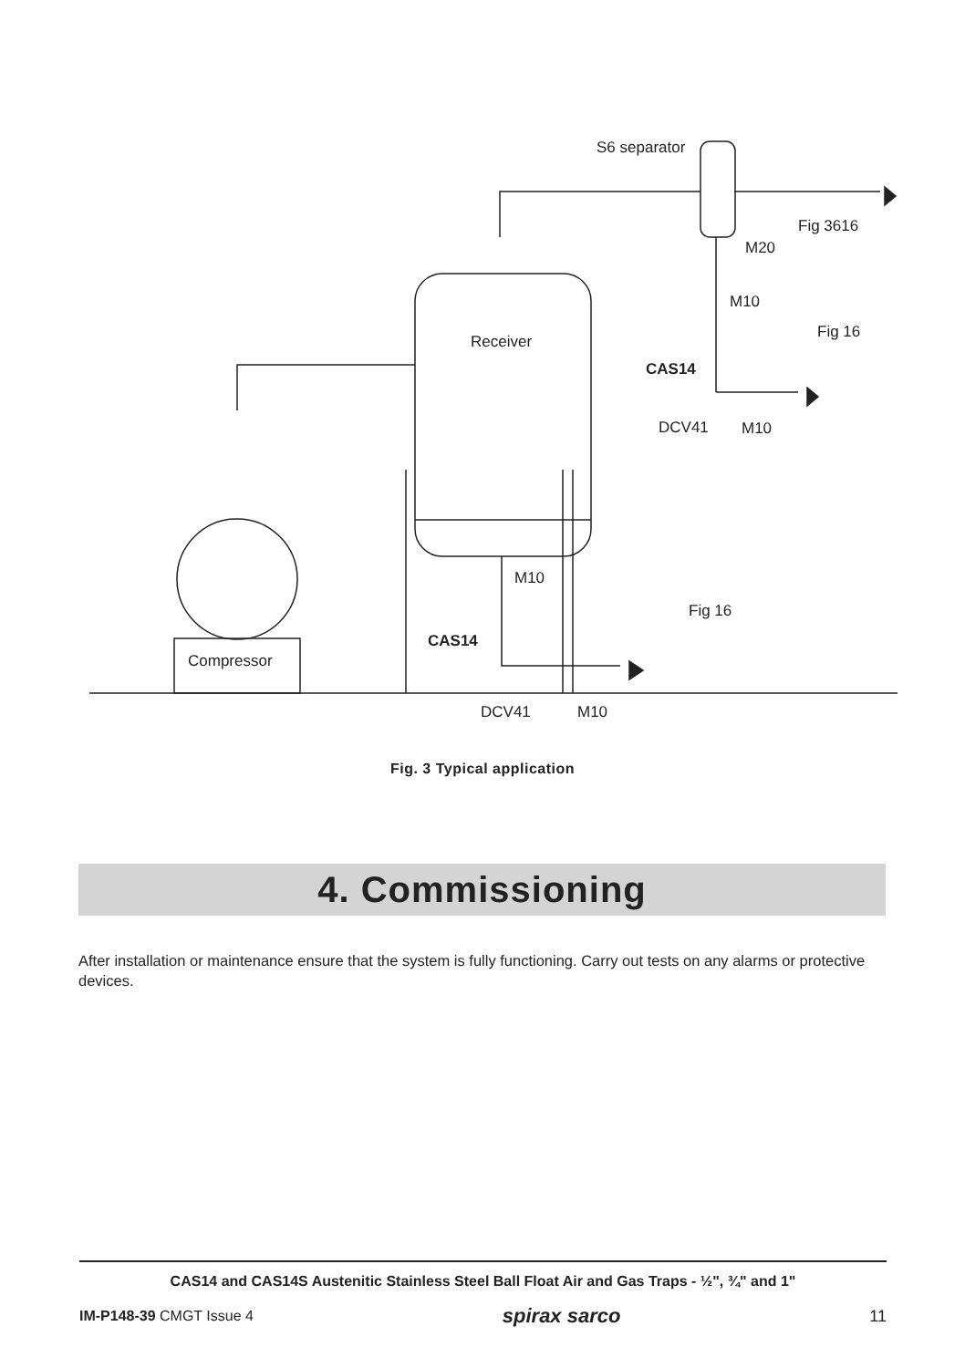S6 separator
Fig 3616
M20
M10
Fig 16
Receiver
CAS14
DCV41 M10
M10
Fig 16
CAS14
Compressor
DCV41 M10
Fig. 3 Typical application
4. Commissioning
After installation or maintenance ensure that the system is fully functioning. Carry out tests on any alarms or protective devices.
CAS14 and CAS14S Austenitic Stainless Steel Ball Float Air and Gas Traps - ½", ¾" and 1"
IM-P148-39 CMGT Issue 4 spirax sarco 11